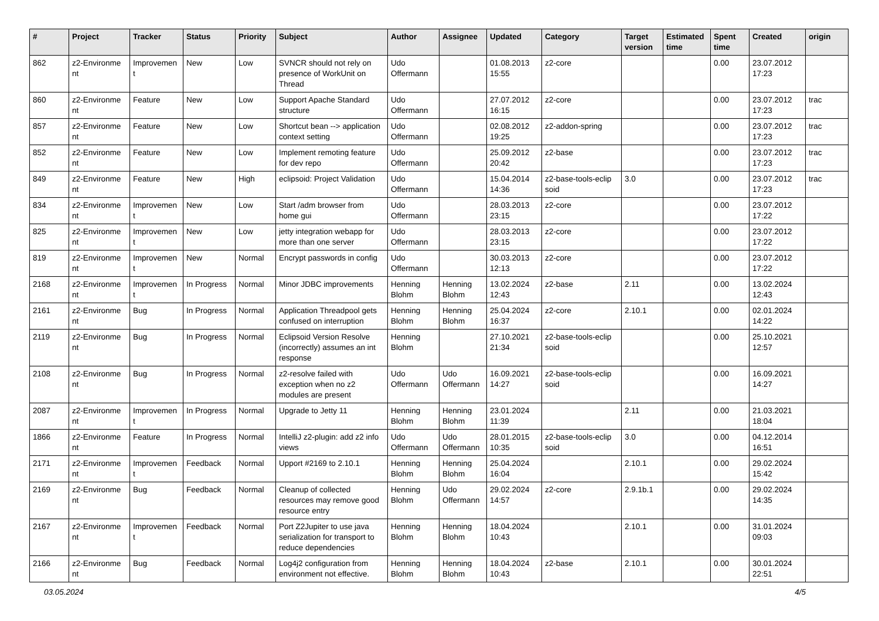| # | Project | Tracker | Status | Priority | Subject | Author | Assignee | Updated | Category | Target version | Estimated time | Spent time | Created | origin |
| --- | --- | --- | --- | --- | --- | --- | --- | --- | --- | --- | --- | --- | --- | --- |
| 862 | z2-Environme nt | Improvemen t | New | Low | SVNCR should not rely on presence of WorkUnit on Thread | Udo Offermann | | 01.08.2013 15:55 | z2-core | | | 0.00 | 23.07.2012 17:23 | |
| 860 | z2-Environme nt | Feature | New | Low | Support Apache Standard structure | Udo Offermann | | 27.07.2012 16:15 | z2-core | | | 0.00 | 23.07.2012 17:23 | trac |
| 857 | z2-Environme nt | Feature | New | Low | Shortcut bean --> application context setting | Udo Offermann | | 02.08.2012 19:25 | z2-addon-spring | | | 0.00 | 23.07.2012 17:23 | trac |
| 852 | z2-Environme nt | Feature | New | Low | Implement remoting feature for dev repo | Udo Offermann | | 25.09.2012 20:42 | z2-base | | | 0.00 | 23.07.2012 17:23 | trac |
| 849 | z2-Environme nt | Feature | New | High | eclipsoid: Project Validation | Udo Offermann | | 15.04.2014 14:36 | z2-base-tools-eclip soid | 3.0 | | 0.00 | 23.07.2012 17:23 | trac |
| 834 | z2-Environme nt | Improvemen t | New | Low | Start /adm browser from home gui | Udo Offermann | | 28.03.2013 23:15 | z2-core | | | 0.00 | 23.07.2012 17:22 | |
| 825 | z2-Environme nt | Improvemen t | New | Low | jetty integration webapp for more than one server | Udo Offermann | | 28.03.2013 23:15 | z2-core | | | 0.00 | 23.07.2012 17:22 | |
| 819 | z2-Environme nt | Improvemen t | New | Normal | Encrypt passwords in config | Udo Offermann | | 30.03.2013 12:13 | z2-core | | | 0.00 | 23.07.2012 17:22 | |
| 2168 | z2-Environme nt | Improvemen t | In Progress | Normal | Minor JDBC improvements | Henning Blohm | Henning Blohm | 13.02.2024 12:43 | z2-base | 2.11 | | 0.00 | 13.02.2024 12:43 | |
| 2161 | z2-Environme nt | Bug | In Progress | Normal | Application Threadpool gets confused on interruption | Henning Blohm | Henning Blohm | 25.04.2024 16:37 | z2-core | 2.10.1 | | 0.00 | 02.01.2024 14:22 | |
| 2119 | z2-Environme nt | Bug | In Progress | Normal | Eclipsoid Version Resolve (incorrectly) assumes an int response | Henning Blohm | | 27.10.2021 21:34 | z2-base-tools-eclip soid | | | 0.00 | 25.10.2021 12:57 | |
| 2108 | z2-Environme nt | Bug | In Progress | Normal | z2-resolve failed with exception when no z2 modules are present | Udo Offermann | Udo Offermann | 16.09.2021 14:27 | z2-base-tools-eclip soid | | | 0.00 | 16.09.2021 14:27 | |
| 2087 | z2-Environme nt | Improvemen t | In Progress | Normal | Upgrade to Jetty 11 | Henning Blohm | Henning Blohm | 23.01.2024 11:39 | | 2.11 | | 0.00 | 21.03.2021 18:04 | |
| 1866 | z2-Environme nt | Feature | In Progress | Normal | IntelliJ z2-plugin: add z2 info views | Udo Offermann | Udo Offermann | 28.01.2015 10:35 | z2-base-tools-eclip soid | 3.0 | | 0.00 | 04.12.2014 16:51 | |
| 2171 | z2-Environme nt | Improvemen t | Feedback | Normal | Upport #2169 to 2.10.1 | Henning Blohm | Henning Blohm | 25.04.2024 16:04 | | 2.10.1 | | 0.00 | 29.02.2024 15:42 | |
| 2169 | z2-Environme nt | Bug | Feedback | Normal | Cleanup of collected resources may remove good resource entry | Henning Blohm | Udo Offermann | 29.02.2024 14:57 | z2-core | 2.9.1b.1 | | 0.00 | 29.02.2024 14:35 | |
| 2167 | z2-Environme nt | Improvemen t | Feedback | Normal | Port Z2Jupiter to use java serialization for transport to reduce dependencies | Henning Blohm | Henning Blohm | 18.04.2024 10:43 | | 2.10.1 | | 0.00 | 31.01.2024 09:03 | |
| 2166 | z2-Environme nt | Bug | Feedback | Normal | Log4j2 configuration from environment not effective. | Henning Blohm | Henning Blohm | 18.04.2024 10:43 | z2-base | 2.10.1 | | 0.00 | 30.01.2024 22:51 | |
03.05.2024 4/5